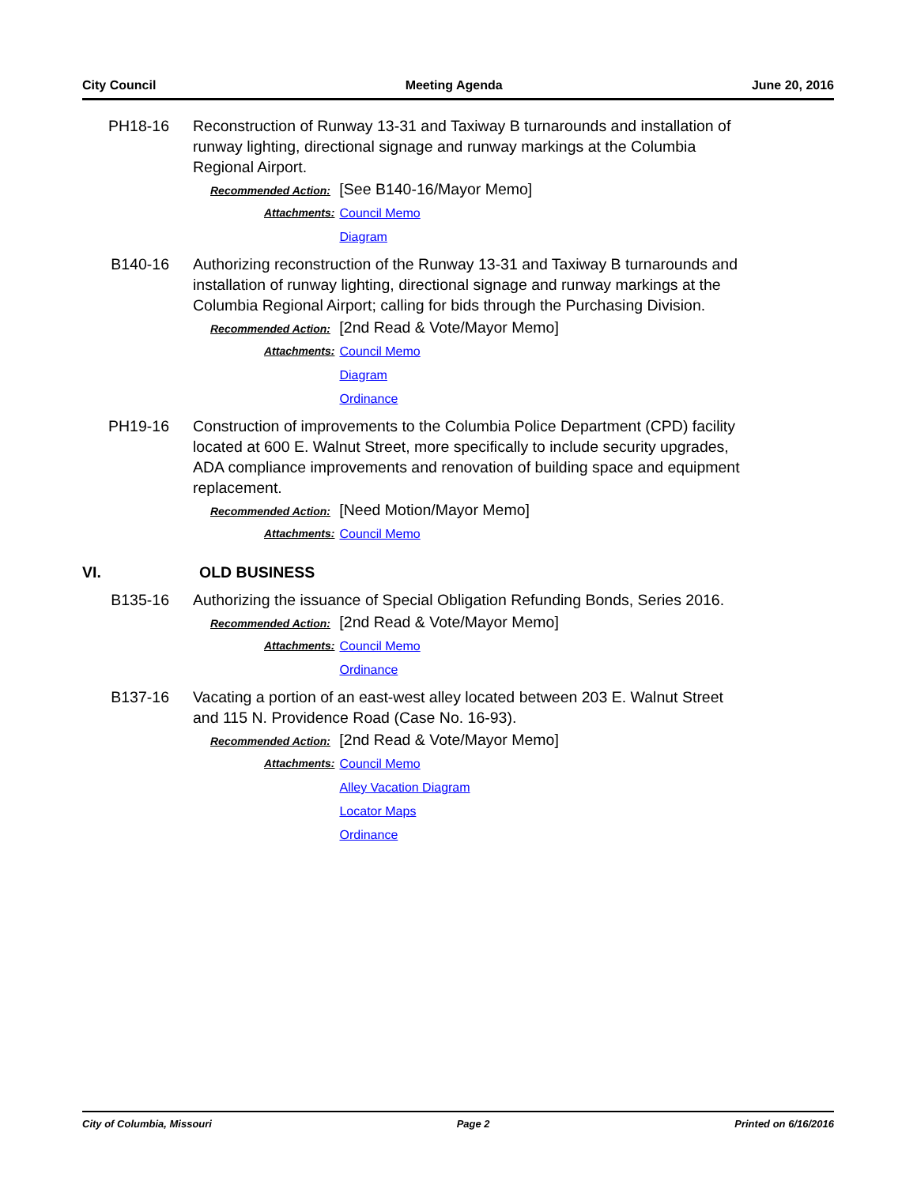City Council Meeting Agenda June 20, 2016
PH18-16 Reconstruction of Runway 13-31 and Taxiway B turnarounds and installation of runway lighting, directional signage and runway markings at the Columbia Regional Airport.
Recommended Action: [See B140-16/Mayor Memo]
Attachments: Council Memo
Diagram
B140-16 Authorizing reconstruction of the Runway 13-31 and Taxiway B turnarounds and installation of runway lighting, directional signage and runway markings at the Columbia Regional Airport; calling for bids through the Purchasing Division.
Recommended Action: [2nd Read & Vote/Mayor Memo]
Attachments: Council Memo
Diagram
Ordinance
PH19-16 Construction of improvements to the Columbia Police Department (CPD) facility located at 600 E. Walnut Street, more specifically to include security upgrades, ADA compliance improvements and renovation of building space and equipment replacement.
Recommended Action: [Need Motion/Mayor Memo]
Attachments: Council Memo
VI. OLD BUSINESS
B135-16 Authorizing the issuance of Special Obligation Refunding Bonds, Series 2016.
Recommended Action: [2nd Read & Vote/Mayor Memo]
Attachments: Council Memo
Ordinance
B137-16 Vacating a portion of an east-west alley located between 203 E. Walnut Street and 115 N. Providence Road (Case No. 16-93).
Recommended Action: [2nd Read & Vote/Mayor Memo]
Attachments: Council Memo
Alley Vacation Diagram
Locator Maps
Ordinance
City of Columbia, Missouri Page 2 Printed on 6/16/2016